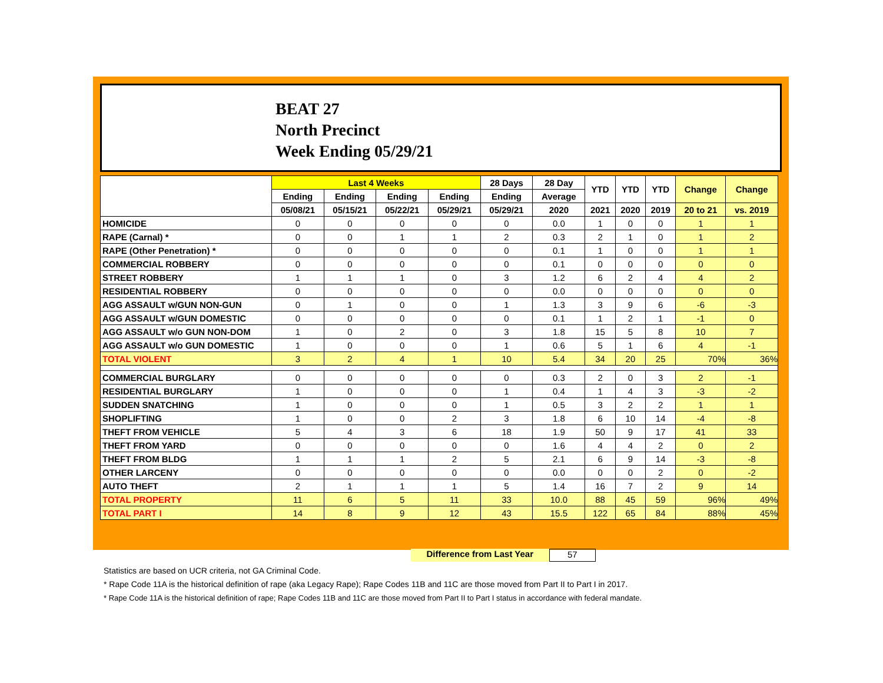BEAT 27
North Precinct
Week Ending 05/29/21
| | Last 4 Weeks | | | | 28 Days | 28 Day | YTD | YTD | YTD | Change | Change |
| --- | --- | --- | --- | --- | --- | --- | --- | --- | --- | --- | --- |
| | Ending | Ending | Ending | Ending | Ending | Average | | | | | |
| | 05/08/21 | 05/15/21 | 05/22/21 | 05/29/21 | 05/29/21 | 2020 | 2021 | 2020 | 2019 | 20 to 21 | vs. 2019 |
| HOMICIDE | 0 | 0 | 0 | 0 | 0 | 0.0 | 1 | 0 | 0 | 1 | 1 |
| RAPE (Carnal) * | 0 | 0 | 1 | 1 | 2 | 0.3 | 2 | 1 | 0 | 1 | 2 |
| RAPE (Other Penetration) * | 0 | 0 | 0 | 0 | 0 | 0.1 | 1 | 0 | 0 | 1 | 1 |
| COMMERCIAL ROBBERY | 0 | 0 | 0 | 0 | 0 | 0.1 | 0 | 0 | 0 | 0 | 0 |
| STREET ROBBERY | 1 | 1 | 1 | 0 | 3 | 1.2 | 6 | 2 | 4 | 4 | 2 |
| RESIDENTIAL ROBBERY | 0 | 0 | 0 | 0 | 0 | 0.0 | 0 | 0 | 0 | 0 | 0 |
| AGG ASSAULT w/GUN NON-GUN | 0 | 1 | 0 | 0 | 1 | 1.3 | 3 | 9 | 6 | -6 | -3 |
| AGG ASSAULT w/GUN DOMESTIC | 0 | 0 | 0 | 0 | 0 | 0.1 | 1 | 2 | 1 | -1 | 0 |
| AGG ASSAULT w/o GUN NON-DOM | 1 | 0 | 2 | 0 | 3 | 1.8 | 15 | 5 | 8 | 10 | 7 |
| AGG ASSAULT w/o GUN DOMESTIC | 1 | 0 | 0 | 0 | 1 | 0.6 | 5 | 1 | 6 | 4 | -1 |
| TOTAL VIOLENT | 3 | 2 | 4 | 1 | 10 | 5.4 | 34 | 20 | 25 | 70% | 36% |
| COMMERCIAL BURGLARY | 0 | 0 | 0 | 0 | 0 | 0.3 | 2 | 0 | 3 | 2 | -1 |
| RESIDENTIAL BURGLARY | 1 | 0 | 0 | 0 | 1 | 0.4 | 1 | 4 | 3 | -3 | -2 |
| SUDDEN SNATCHING | 1 | 0 | 0 | 0 | 1 | 0.5 | 3 | 2 | 2 | 1 | 1 |
| SHOPLIFTING | 1 | 0 | 0 | 2 | 3 | 1.8 | 6 | 10 | 14 | -4 | -8 |
| THEFT FROM VEHICLE | 5 | 4 | 3 | 6 | 18 | 1.9 | 50 | 9 | 17 | 41 | 33 |
| THEFT FROM YARD | 0 | 0 | 0 | 0 | 0 | 1.6 | 4 | 4 | 2 | 0 | 2 |
| THEFT FROM BLDG | 1 | 1 | 1 | 2 | 5 | 2.1 | 6 | 9 | 14 | -3 | -8 |
| OTHER LARCENY | 0 | 0 | 0 | 0 | 0 | 0.0 | 0 | 0 | 2 | 0 | -2 |
| AUTO THEFT | 2 | 1 | 1 | 1 | 5 | 1.4 | 16 | 7 | 2 | 9 | 14 |
| TOTAL PROPERTY | 11 | 6 | 5 | 11 | 33 | 10.0 | 88 | 45 | 59 | 96% | 49% |
| TOTAL PART I | 14 | 8 | 9 | 12 | 43 | 15.5 | 122 | 65 | 84 | 88% | 45% |
Difference from Last Year 57
Statistics are based on UCR criteria, not GA Criminal Code.
* Rape Code 11A is the historical definition of rape (aka Legacy Rape); Rape Codes 11B and 11C are those moved from Part II to Part I in 2017.
* Rape Code 11A is the historical definition of rape; Rape Codes 11B and 11C are those moved from Part II to Part I status in accordance with federal mandate.